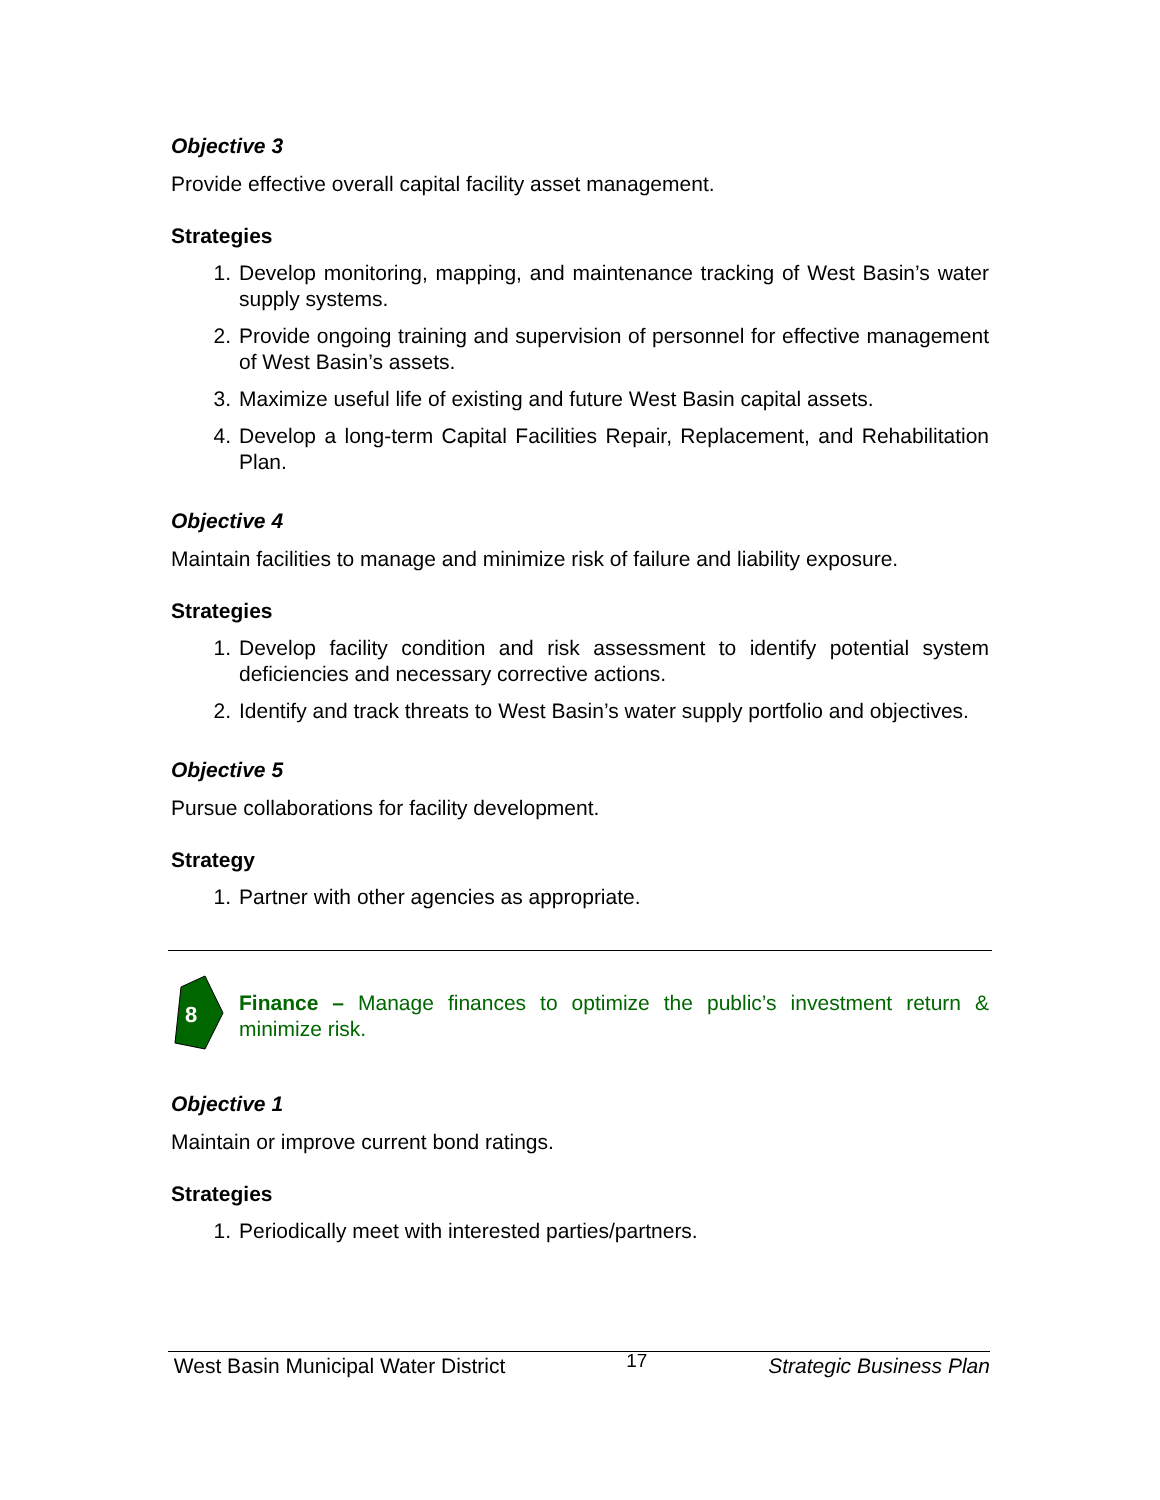Objective 3
Provide effective overall capital facility asset management.
Strategies
1. Develop monitoring, mapping, and maintenance tracking of West Basin’s water supply systems.
2. Provide ongoing training and supervision of personnel for effective management of West Basin’s assets.
3. Maximize useful life of existing and future West Basin capital assets.
4. Develop a long-term Capital Facilities Repair, Replacement, and Rehabilitation Plan.
Objective 4
Maintain facilities to manage and minimize risk of failure and liability exposure.
Strategies
1. Develop facility condition and risk assessment to identify potential system deficiencies and necessary corrective actions.
2. Identify and track threats to West Basin’s water supply portfolio and objectives.
Objective 5
Pursue collaborations for facility development.
Strategy
1. Partner with other agencies as appropriate.
8
Finance – Manage finances to optimize the public’s investment return & minimize risk.
Objective 1
Maintain or improve current bond ratings.
Strategies
1. Periodically meet with interested parties/partners.
West Basin Municipal Water District 17 Strategic Business Plan